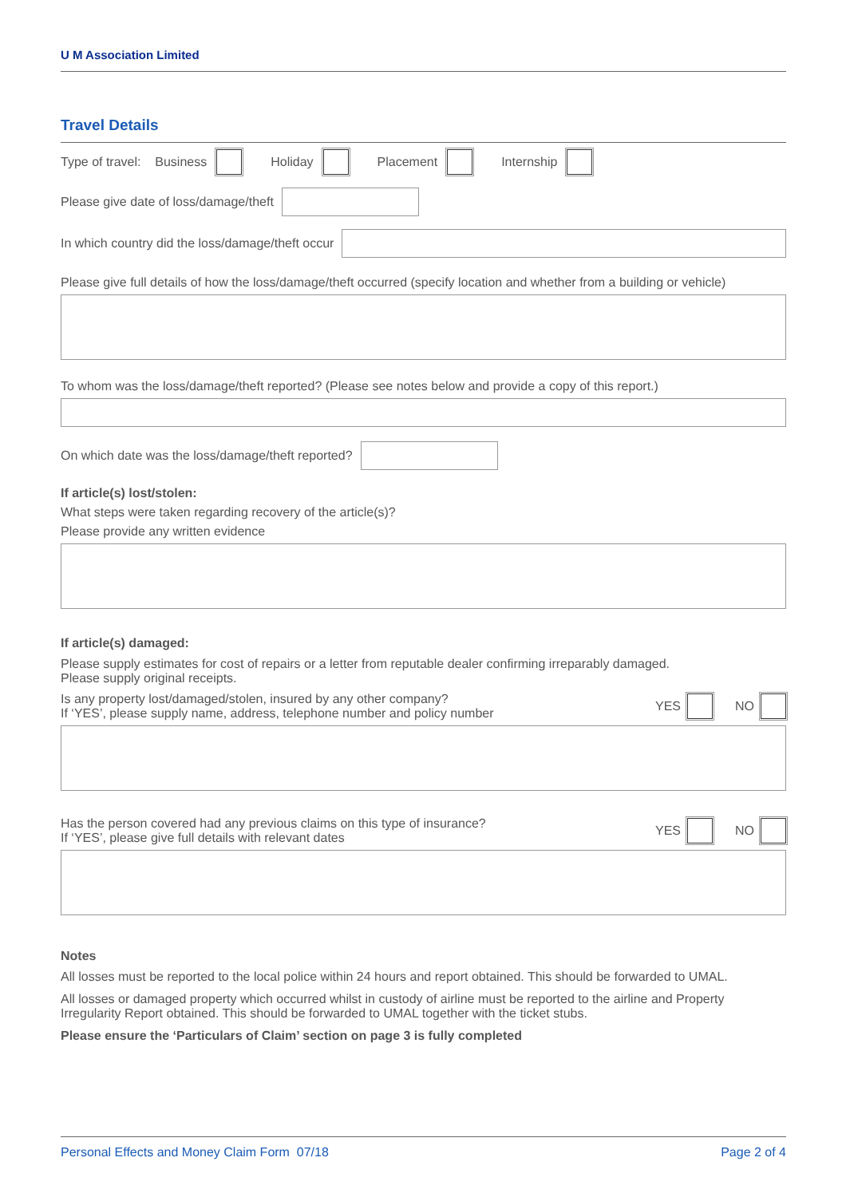U M Association Limited
Travel Details
Type of travel: Business Holiday Placement Internship
Please give date of loss/damage/theft
In which country did the loss/damage/theft occur
Please give full details of how the loss/damage/theft occurred (specify location and whether from a building or vehicle)
To whom was the loss/damage/theft reported? (Please see notes below and provide a copy of this report.)
On which date was the loss/damage/theft reported?
If article(s) lost/stolen:
What steps were taken regarding recovery of the article(s)?
Please provide any written evidence
If article(s) damaged:
Please supply estimates for cost of repairs or a letter from reputable dealer confirming irreparably damaged.
Please supply original receipts.
Is any property lost/damaged/stolen, insured by any other company?
If ‘YES’, please supply name, address, telephone number and policy number YES NO
Has the person covered had any previous claims on this type of insurance?
If ‘YES’, please give full details with relevant dates YES NO
Notes
All losses must be reported to the local police within 24 hours and report obtained. This should be forwarded to UMAL.
All losses or damaged property which occurred whilst in custody of airline must be reported to the airline and Property Irregularity Report obtained. This should be forwarded to UMAL together with the ticket stubs.
Please ensure the ‘Particulars of Claim’ section on page 3 is fully completed
Personal Effects and Money Claim Form 07/18 Page 2 of 4